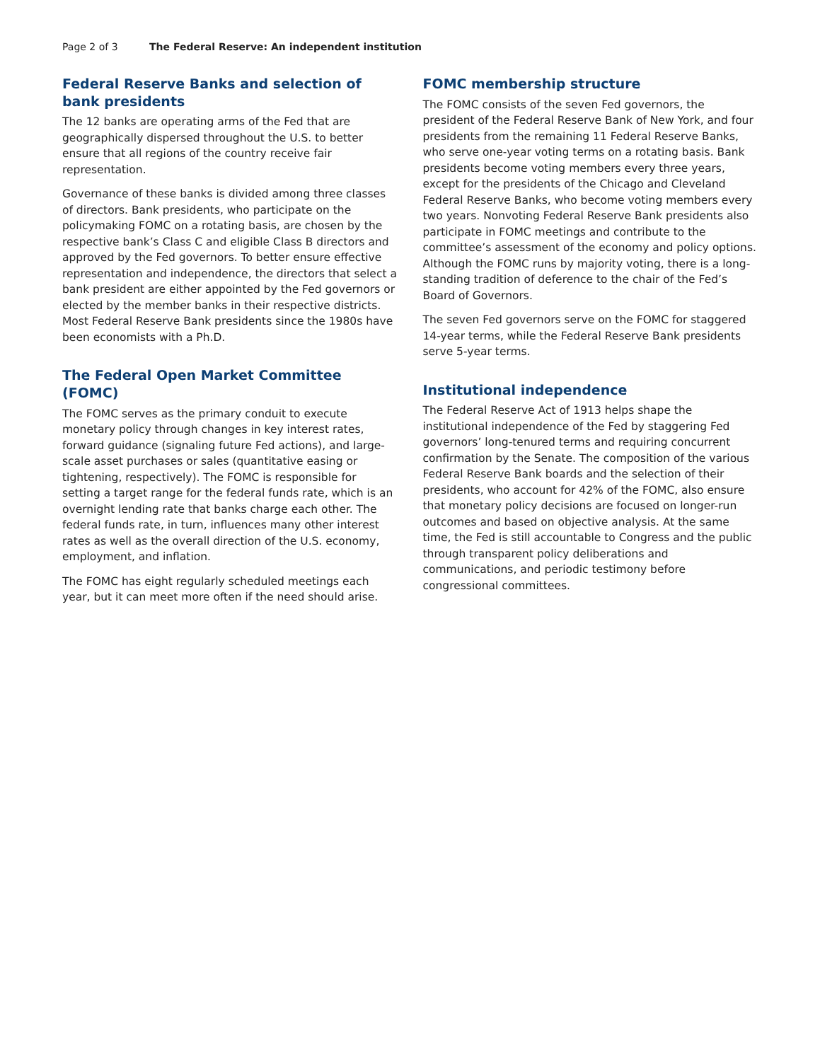Page 2 of 3 The Federal Reserve: An independent institution
Federal Reserve Banks and selection of bank presidents
The 12 banks are operating arms of the Fed that are geographically dispersed throughout the U.S. to better ensure that all regions of the country receive fair representation.
Governance of these banks is divided among three classes of directors. Bank presidents, who participate on the policymaking FOMC on a rotating basis, are chosen by the respective bank’s Class C and eligible Class B directors and approved by the Fed governors. To better ensure effective representation and independence, the directors that select a bank president are either appointed by the Fed governors or elected by the member banks in their respective districts. Most Federal Reserve Bank presidents since the 1980s have been economists with a Ph.D.
The Federal Open Market Committee (FOMC)
The FOMC serves as the primary conduit to execute monetary policy through changes in key interest rates, forward guidance (signaling future Fed actions), and large-scale asset purchases or sales (quantitative easing or tightening, respectively). The FOMC is responsible for setting a target range for the federal funds rate, which is an overnight lending rate that banks charge each other. The federal funds rate, in turn, influences many other interest rates as well as the overall direction of the U.S. economy, employment, and inflation.
The FOMC has eight regularly scheduled meetings each year, but it can meet more often if the need should arise.
FOMC membership structure
The FOMC consists of the seven Fed governors, the president of the Federal Reserve Bank of New York, and four presidents from the remaining 11 Federal Reserve Banks, who serve one-year voting terms on a rotating basis. Bank presidents become voting members every three years, except for the presidents of the Chicago and Cleveland Federal Reserve Banks, who become voting members every two years. Nonvoting Federal Reserve Bank presidents also participate in FOMC meetings and contribute to the committee’s assessment of the economy and policy options. Although the FOMC runs by majority voting, there is a long-standing tradition of deference to the chair of the Fed’s Board of Governors.
The seven Fed governors serve on the FOMC for staggered 14-year terms, while the Federal Reserve Bank presidents serve 5-year terms.
Institutional independence
The Federal Reserve Act of 1913 helps shape the institutional independence of the Fed by staggering Fed governors’ long-tenured terms and requiring concurrent confirmation by the Senate. The composition of the various Federal Reserve Bank boards and the selection of their presidents, who account for 42% of the FOMC, also ensure that monetary policy decisions are focused on longer-run outcomes and based on objective analysis. At the same time, the Fed is still accountable to Congress and the public through transparent policy deliberations and communications, and periodic testimony before congressional committees.